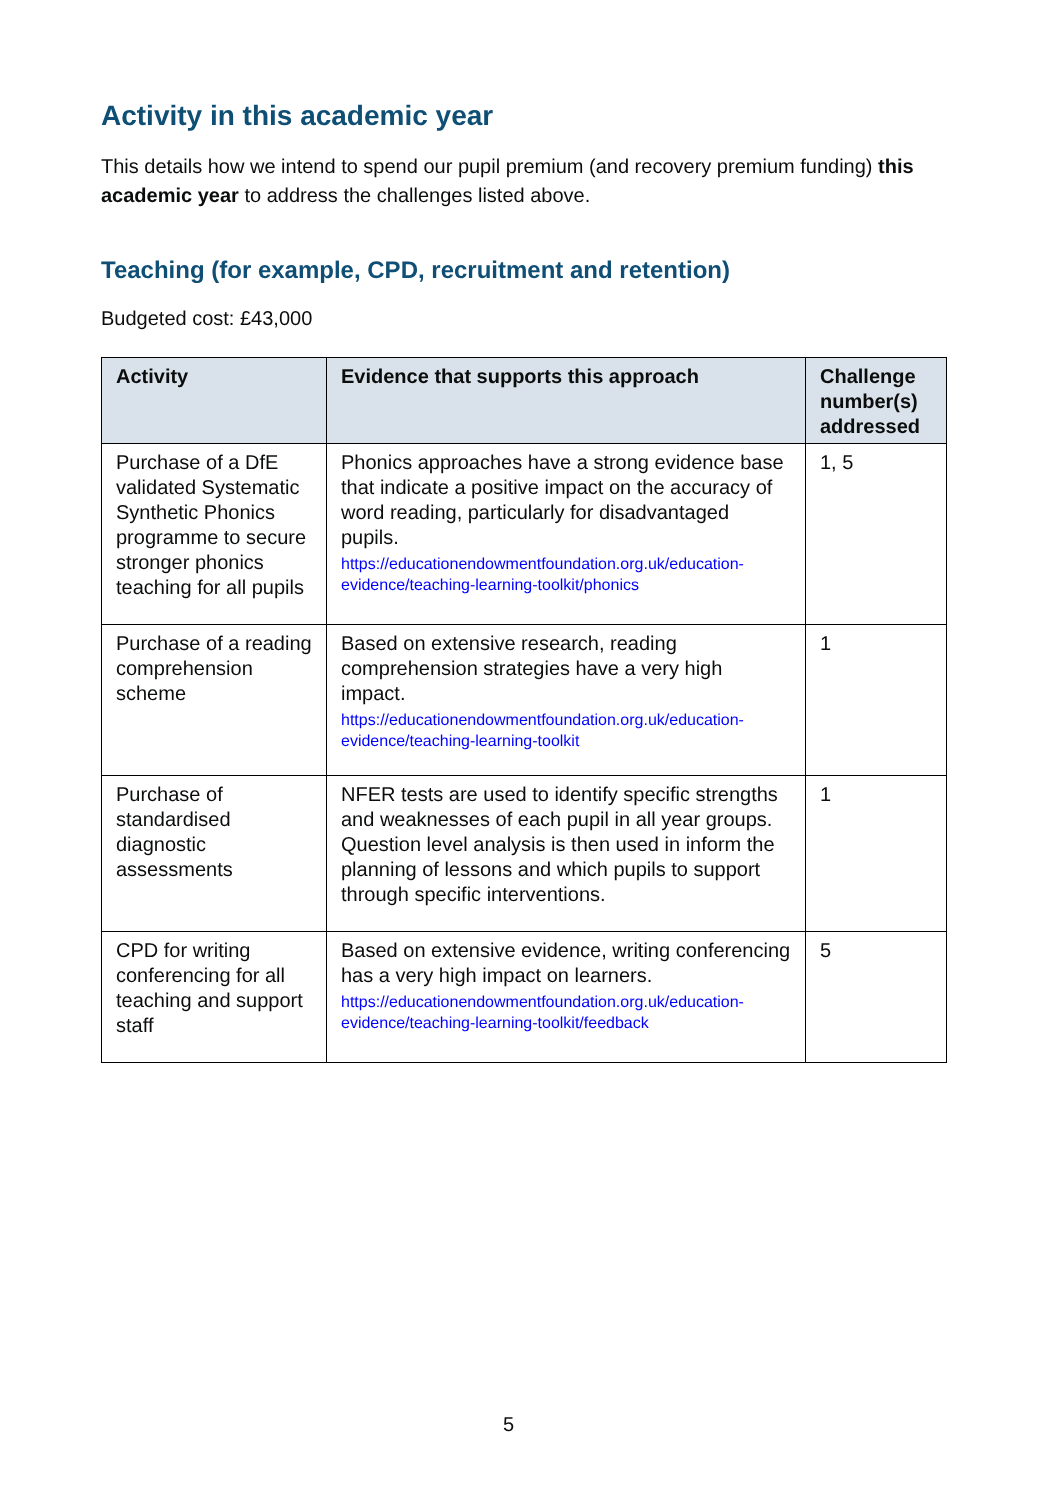Activity in this academic year
This details how we intend to spend our pupil premium (and recovery premium funding) this academic year to address the challenges listed above.
Teaching (for example, CPD, recruitment and retention)
Budgeted cost: £43,000
| Activity | Evidence that supports this approach | Challenge number(s) addressed |
| --- | --- | --- |
| Purchase of a DfE validated Systematic Synthetic Phonics programme to secure stronger phonics teaching for all pupils | Phonics approaches have a strong evidence base that indicate a positive impact on the accuracy of word reading, particularly for disadvantaged pupils. https://educationendowmentfoundation.org.uk/education-evidence/teaching-learning-toolkit/phonics | 1, 5 |
| Purchase of a reading comprehension scheme | Based on extensive research, reading comprehension strategies have a very high impact. https://educationendowmentfoundation.org.uk/education-evidence/teaching-learning-toolkit | 1 |
| Purchase of standardised diagnostic assessments | NFER tests are used to identify specific strengths and weaknesses of each pupil in all year groups. Question level analysis is then used in inform the planning of lessons and which pupils to support through specific interventions. | 1 |
| CPD for writing conferencing for all teaching and support staff | Based on extensive evidence, writing conferencing has a very high impact on learners. https://educationendowmentfoundation.org.uk/education-evidence/teaching-learning-toolkit/feedback | 5 |
5